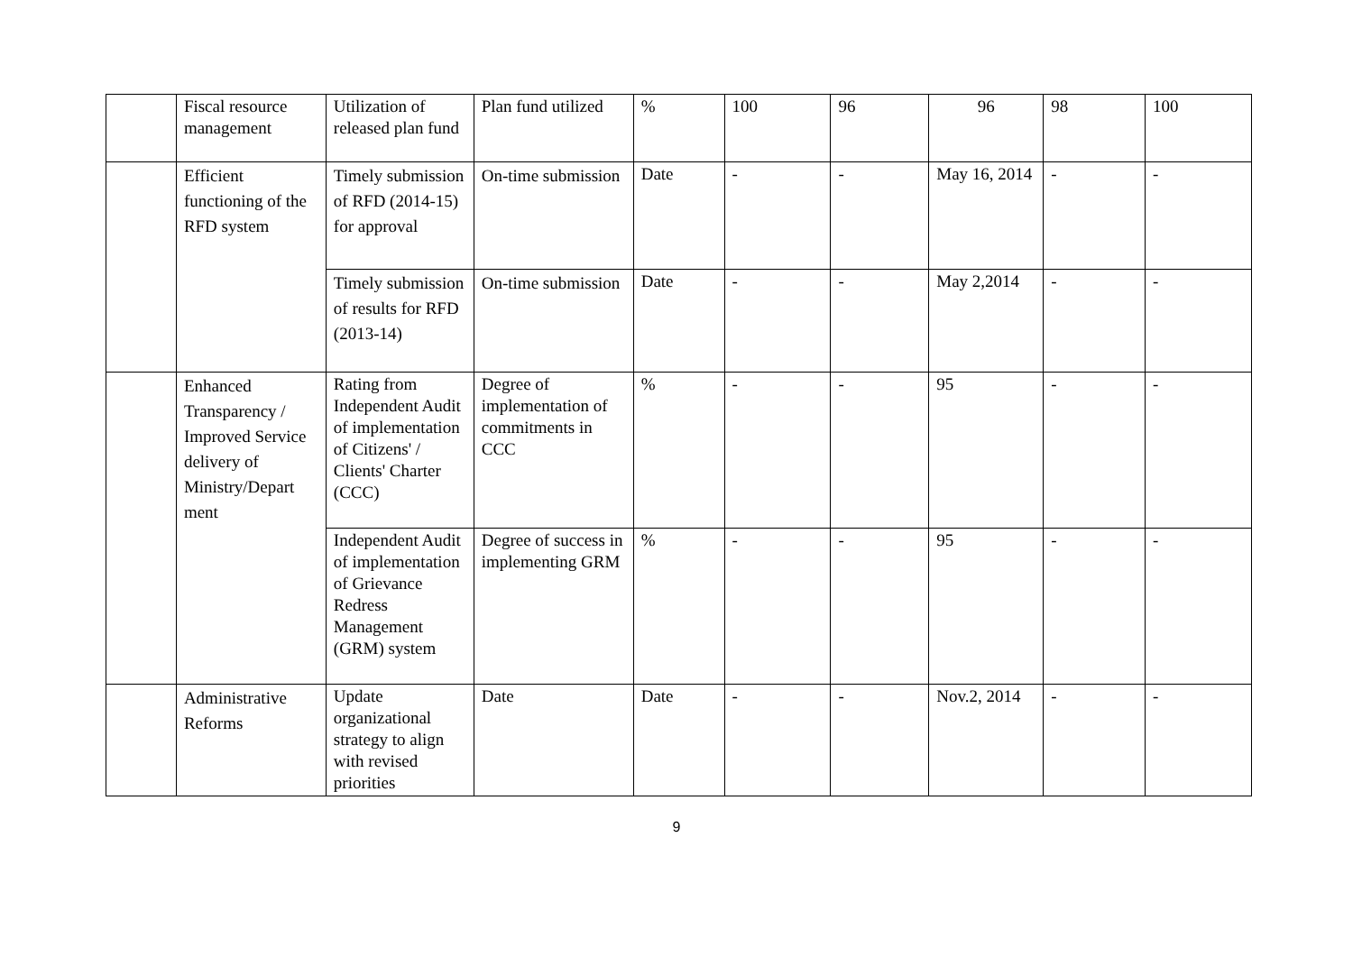| | Fiscal resource management | Utilization of released plan fund | Plan fund utilized | % | 100 | 96 | 96 | 98 | 100 |
| | Efficient functioning of the RFD system | Timely submission of RFD (2014-15) for approval | On-time submission | Date | - | - | May 16, 2014 | - | - |
| | | Timely submission of results for RFD (2013-14) | On-time submission | Date | - | - | May 2,2014 | - | - |
| | Enhanced Transparency / Improved Service delivery of Ministry/Depart ment | Rating from Independent Audit of implementation of Citizens' / Clients' Charter (CCC) | Degree of implementation of commitments in CCC | % | - | - | 95 | - | - |
| | | Independent Audit of implementation of Grievance Redress Management (GRM) system | Degree of success in implementing GRM | % | - | - | 95 | - | - |
| | Administrative Reforms | Update organizational strategy to align with revised priorities | Date | Date | - | - | Nov.2, 2014 | - | - |
9